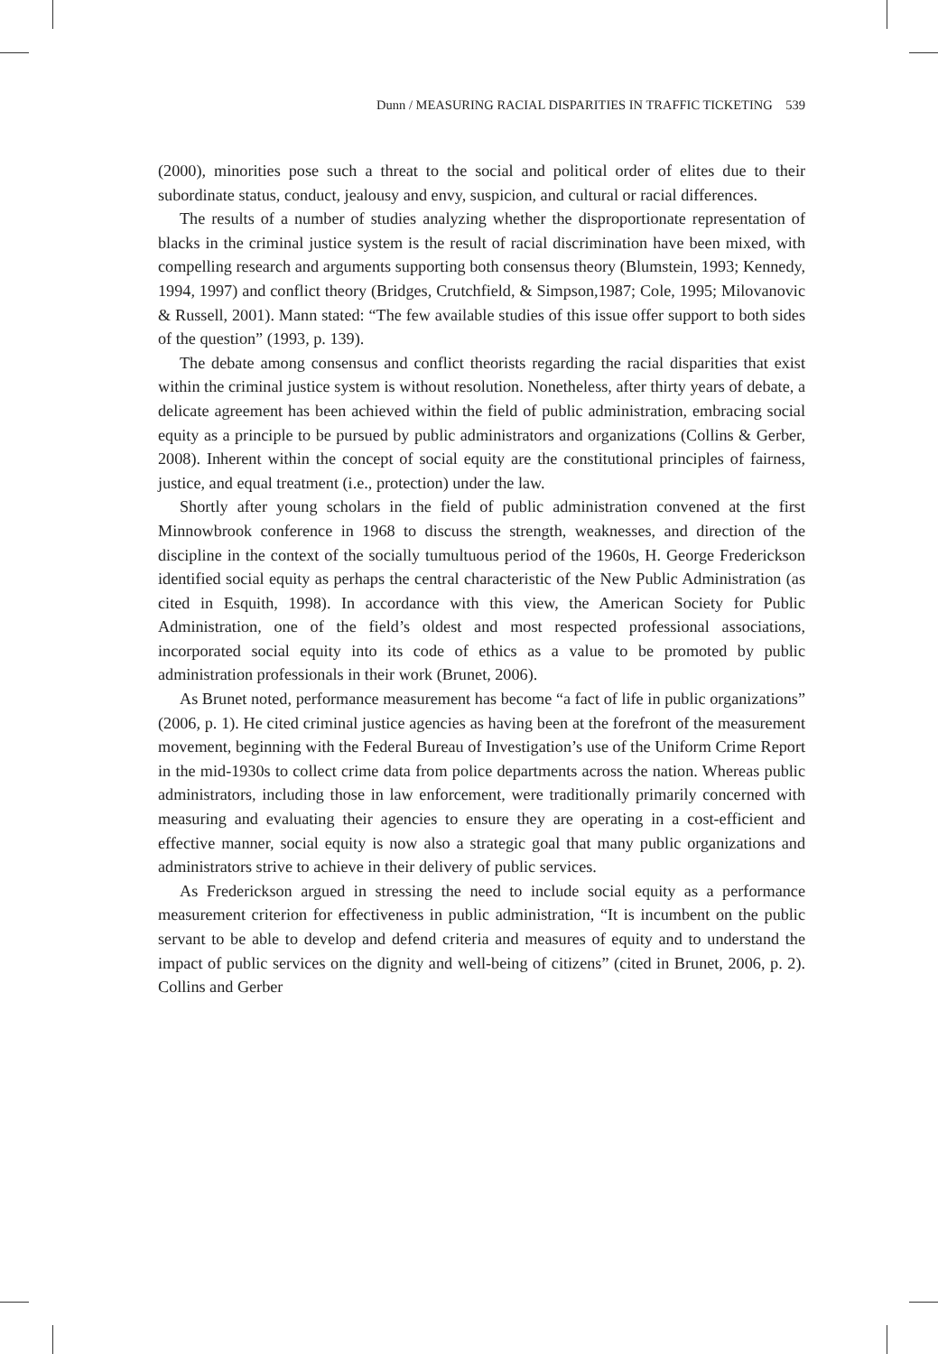Dunn / MEASURING RACIAL DISPARITIES IN TRAFFIC TICKETING 539
(2000), minorities pose such a threat to the social and political order of elites due to their subordinate status, conduct, jealousy and envy, suspicion, and cultural or racial differences.
The results of a number of studies analyzing whether the disproportionate representation of blacks in the criminal justice system is the result of racial discrimination have been mixed, with compelling research and arguments supporting both consensus theory (Blumstein, 1993; Kennedy, 1994, 1997) and conflict theory (Bridges, Crutchfield, & Simpson,1987; Cole, 1995; Milovanovic & Russell, 2001). Mann stated: “The few available studies of this issue offer support to both sides of the question” (1993, p. 139).
The debate among consensus and conflict theorists regarding the racial disparities that exist within the criminal justice system is without resolution. Nonetheless, after thirty years of debate, a delicate agreement has been achieved within the field of public administration, embracing social equity as a principle to be pursued by public administrators and organizations (Collins & Gerber, 2008). Inherent within the concept of social equity are the constitutional principles of fairness, justice, and equal treatment (i.e., protection) under the law.
Shortly after young scholars in the field of public administration convened at the first Minnowbrook conference in 1968 to discuss the strength, weaknesses, and direction of the discipline in the context of the socially tumultuous period of the 1960s, H. George Frederickson identified social equity as perhaps the central characteristic of the New Public Administration (as cited in Esquith, 1998). In accordance with this view, the American Society for Public Administration, one of the field’s oldest and most respected professional associations, incorporated social equity into its code of ethics as a value to be promoted by public administration professionals in their work (Brunet, 2006).
As Brunet noted, performance measurement has become “a fact of life in public organizations” (2006, p. 1). He cited criminal justice agencies as having been at the forefront of the measurement movement, beginning with the Federal Bureau of Investigation’s use of the Uniform Crime Report in the mid-1930s to collect crime data from police departments across the nation. Whereas public administrators, including those in law enforcement, were traditionally primarily concerned with measuring and evaluating their agencies to ensure they are operating in a cost-efficient and effective manner, social equity is now also a strategic goal that many public organizations and administrators strive to achieve in their delivery of public services.
As Frederickson argued in stressing the need to include social equity as a performance measurement criterion for effectiveness in public administration, “It is incumbent on the public servant to be able to develop and defend criteria and measures of equity and to understand the impact of public services on the dignity and well-being of citizens” (cited in Brunet, 2006, p. 2). Collins and Gerber